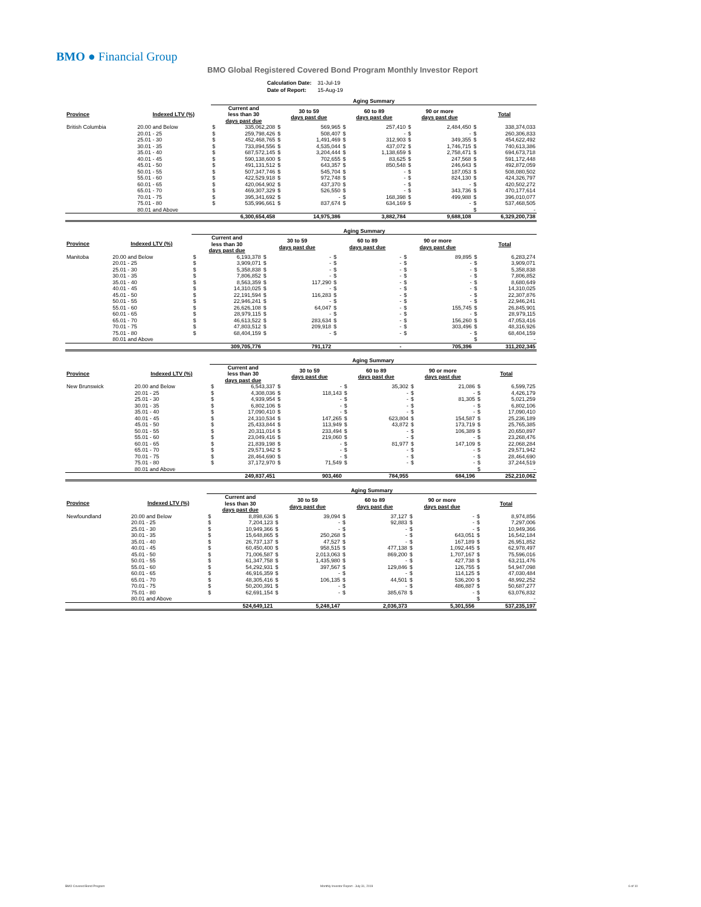BMO ● Financial Group
BMO Global Registered Covered Bond Program Monthly Investor Report
| Calculation Date: | 31-Jul-19 |
| Date of Report: | 15-Aug-19 |
| | | Aging Summary | | | | | | | | | |
| --- | --- | --- | --- | --- | --- | --- | --- | --- | --- | --- | --- |
| Province | Indexed LTV (%) | Current and less than 30 days past due | | 30 to 59 days past due | | 60 to 89 days past due | | 90 or more days past due | | Total | |
| British Columbia | 20.00 and Below | $ | 335,062,208 | $ | 569,965 | $ | 257,410 | $ | 2,484,450 | $ | 338,374,033 |
| | 20.01 - 25 | $ | 259,798,426 | $ | 508,407 | $ | - | $ | - | $ | 260,306,833 |
| | 25.01 - 30 | $ | 452,468,765 | $ | 1,491,469 | $ | 312,903 | $ | 349,355 | $ | 454,622,492 |
| | 30.01 - 35 | $ | 733,894,556 | $ | 4,535,044 | $ | 437,072 | $ | 1,746,715 | $ | 740,613,386 |
| | 35.01 - 40 | $ | 687,572,145 | $ | 3,204,444 | $ | 1,138,659 | $ | 2,758,471 | $ | 694,673,718 |
| | 40.01 - 45 | $ | 590,138,600 | $ | 702,655 | $ | 83,625 | $ | 247,568 | $ | 591,172,448 |
| | 45.01 - 50 | $ | 491,131,512 | $ | 643,357 | $ | 850,548 | $ | 246,643 | $ | 492,872,059 |
| | 50.01 - 55 | $ | 507,347,746 | $ | 545,704 | $ | - | $ | 187,053 | $ | 508,080,502 |
| | 55.01 - 60 | $ | 422,529,918 | $ | 972,748 | $ | - | $ | 824,130 | $ | 424,326,797 |
| | 60.01 - 65 | $ | 420,064,902 | $ | 437,370 | $ | - | $ | - | $ | 420,502,272 |
| | 65.01 - 70 | $ | 469,307,329 | $ | 526,550 | $ | - | $ | 343,736 | $ | 470,177,614 |
| | 70.01 - 75 | $ | 395,341,692 | $ | - | $ | 168,398 | $ | 499,988 | $ | 396,010,077 |
| | 75.01 - 80 | $ | 535,996,661 | $ | 837,674 | $ | 634,169 | $ | - | $ | 537,468,505 |
| | 80.01 and Above | | | | | | | | | $ | - |
| | | 6,300,654,458 | | 14,975,386 | | 3,882,784 | | 9,688,108 | | 6,329,200,738 | |
| | | Aging Summary | | | | | | | | | |
| --- | --- | --- | --- | --- | --- | --- | --- | --- | --- | --- | --- |
| Province | Indexed LTV (%) | Current and less than 30 days past due | | 30 to 59 days past due | | 60 to 89 days past due | | 90 or more days past due | | Total | |
| Manitoba | 20.00 and Below | $ | 6,193,378 | $ | - | $ | - | $ | 89,895 | $ | 6,283,274 |
| | 20.01 - 25 | $ | 3,909,071 | $ | - | $ | - | $ | - | $ | 3,909,071 |
| | 25.01 - 30 | $ | 5,358,838 | $ | - | $ | - | $ | - | $ | 5,358,838 |
| | 30.01 - 35 | $ | 7,806,852 | $ | - | $ | - | $ | - | $ | 7,806,852 |
| | 35.01 - 40 | $ | 8,563,359 | $ | 117,290 | $ | - | $ | - | $ | 8,680,649 |
| | 40.01 - 45 | $ | 14,310,025 | $ | - | $ | - | $ | - | $ | 14,310,025 |
| | 45.01 - 50 | $ | 22,191,594 | $ | 116,283 | $ | - | $ | - | $ | 22,307,876 |
| | 50.01 - 55 | $ | 22,946,241 | $ | - | $ | - | $ | - | $ | 22,946,241 |
| | 55.01 - 60 | $ | 26,626,108 | $ | 64,047 | $ | - | $ | 155,745 | $ | 26,845,901 |
| | 60.01 - 65 | $ | 28,979,115 | $ | - | $ | - | $ | - | $ | 28,979,115 |
| | 65.01 - 70 | $ | 46,613,522 | $ | 283,634 | $ | - | $ | 156,260 | $ | 47,053,416 |
| | 70.01 - 75 | $ | 47,803,512 | $ | 209,918 | $ | - | $ | 303,496 | $ | 48,316,926 |
| | 75.01 - 80 | $ | 68,404,159 | $ | - | $ | - | $ | - | $ | 68,404,159 |
| | 80.01 and Above | | | | | | | | | $ | - |
| | | 309,705,776 | | 791,172 | | - | | 705,396 | | 311,202,345 | |
| | | Aging Summary | | | | | | | | | |
| --- | --- | --- | --- | --- | --- | --- | --- | --- | --- | --- | --- |
| Province | Indexed LTV (%) | Current and less than 30 days past due | | 30 to 59 days past due | | 60 to 89 days past due | | 90 or more days past due | | Total | |
| New Brunswick | 20.00 and Below | $ | 6,543,337 | $ | - | $ | 35,302 | $ | 21,086 | $ | 6,599,725 |
| | 20.01 - 25 | $ | 4,308,036 | $ | 118,143 | $ | - | $ | - | $ | 4,426,179 |
| | 25.01 - 30 | $ | 4,939,954 | $ | - | $ | - | $ | 81,305 | $ | 5,021,259 |
| | 30.01 - 35 | $ | 6,802,106 | $ | - | $ | - | $ | - | $ | 6,802,106 |
| | 35.01 - 40 | $ | 17,090,410 | $ | - | $ | - | $ | - | $ | 17,090,410 |
| | 40.01 - 45 | $ | 24,310,534 | $ | 147,265 | $ | 623,804 | $ | 154,587 | $ | 25,236,189 |
| | 45.01 - 50 | $ | 25,433,844 | $ | 113,949 | $ | 43,872 | $ | 173,719 | $ | 25,765,385 |
| | 50.01 - 55 | $ | 20,311,014 | $ | 233,494 | $ | - | $ | 106,389 | $ | 20,650,897 |
| | 55.01 - 60 | $ | 23,049,416 | $ | 219,060 | $ | - | $ | - | $ | 23,268,476 |
| | 60.01 - 65 | $ | 21,839,198 | $ | - | $ | 81,977 | $ | 147,109 | $ | 22,068,284 |
| | 65.01 - 70 | $ | 29,571,942 | $ | - | $ | - | $ | - | $ | 29,571,942 |
| | 70.01 - 75 | $ | 28,464,690 | $ | - | $ | - | $ | - | $ | 28,464,690 |
| | 75.01 - 80 | $ | 37,172,970 | $ | 71,549 | $ | - | $ | - | $ | 37,244,519 |
| | 80.01 and Above | | | | | | | | | $ | - |
| | | 249,837,451 | | 903,460 | | 784,955 | | 684,196 | | 252,210,062 | |
| | | Aging Summary | | | | | | | | | |
| --- | --- | --- | --- | --- | --- | --- | --- | --- | --- | --- | --- |
| Province | Indexed LTV (%) | Current and less than 30 days past due | | 30 to 59 days past due | | 60 to 89 days past due | | 90 or more days past due | | Total | |
| Newfoundland | 20.00 and Below | $ | 8,898,636 | $ | 39,094 | $ | 37,127 | $ | - | $ | 8,974,856 |
| | 20.01 - 25 | $ | 7,204,123 | $ | - | $ | 92,883 | $ | - | $ | 7,297,006 |
| | 25.01 - 30 | $ | 10,949,366 | $ | - | $ | - | $ | - | $ | 10,949,366 |
| | 30.01 - 35 | $ | 15,648,865 | $ | 250,268 | $ | - | $ | 643,051 | $ | 16,542,184 |
| | 35.01 - 40 | $ | 26,737,137 | $ | 47,527 | $ | - | $ | 167,189 | $ | 26,951,852 |
| | 40.01 - 45 | $ | 60,450,400 | $ | 958,515 | $ | 477,138 | $ | 1,092,445 | $ | 62,978,497 |
| | 45.01 - 50 | $ | 71,006,587 | $ | 2,013,063 | $ | 869,200 | $ | 1,707,167 | $ | 75,596,016 |
| | 50.01 - 55 | $ | 61,347,758 | $ | 1,435,980 | $ | - | $ | 427,738 | $ | 63,211,476 |
| | 55.01 - 60 | $ | 54,292,931 | $ | 397,567 | $ | 129,846 | $ | 126,755 | $ | 54,947,098 |
| | 60.01 - 65 | $ | 46,916,359 | $ | - | $ | - | $ | 114,125 | $ | 47,030,484 |
| | 65.01 - 70 | $ | 48,305,416 | $ | 106,135 | $ | 44,501 | $ | 536,200 | $ | 48,992,252 |
| | 70.01 - 75 | $ | 50,200,391 | $ | - | $ | - | $ | 486,887 | $ | 50,687,277 |
| | 75.01 - 80 | $ | 62,691,154 | $ | - | $ | 385,678 | $ | - | $ | 63,076,832 |
| | 80.01 and Above | | | | | | | | | $ | - |
| | | 524,649,121 | | 5,248,147 | | 2,036,373 | | 5,301,556 | | 537,235,197 | |
BMO Covered Bond Program
Monthly Investor Report - July 31, 2019
6 of 10